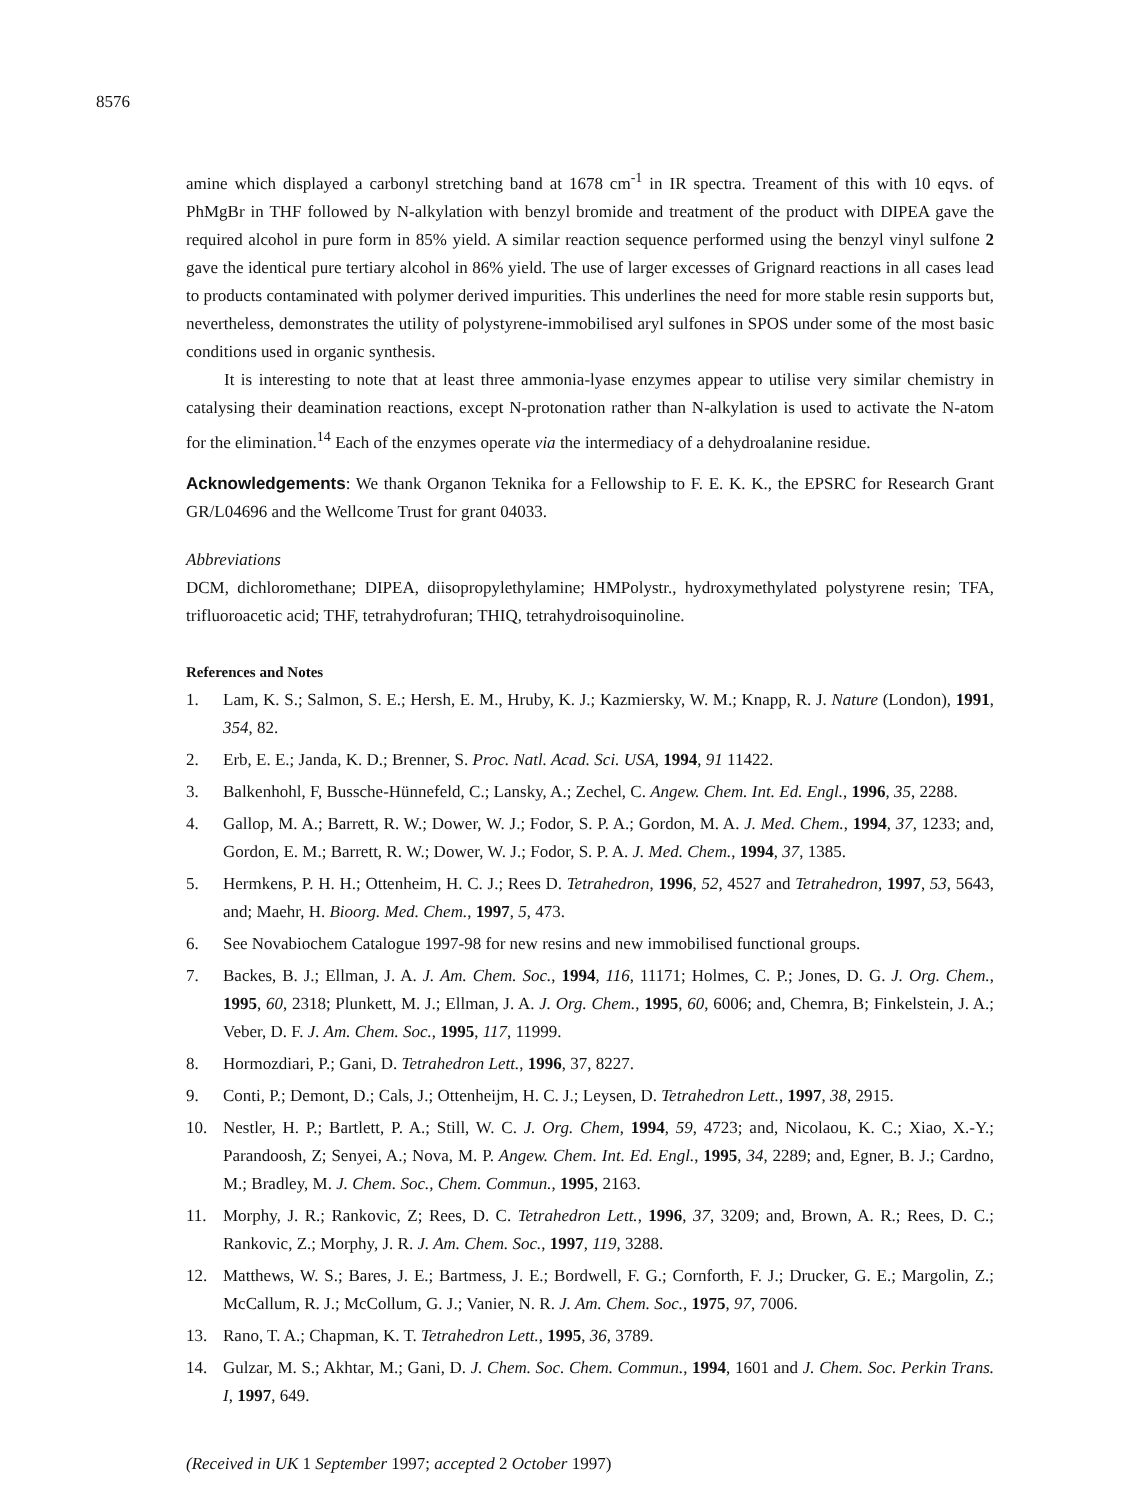8576
amine which displayed a carbonyl stretching band at 1678 cm<sup>-1</sup> in IR spectra. Treament of this with 10 eqvs. of PhMgBr in THF followed by N-alkylation with benzyl bromide and treatment of the product with DIPEA gave the required alcohol in pure form in 85% yield. A similar reaction sequence performed using the benzyl vinyl sulfone 2 gave the identical pure tertiary alcohol in 86% yield. The use of larger excesses of Grignard reactions in all cases lead to products contaminated with polymer derived impurities. This underlines the need for more stable resin supports but, nevertheless, demonstrates the utility of polystyrene-immobilised aryl sulfones in SPOS under some of the most basic conditions used in organic synthesis.
It is interesting to note that at least three ammonia-lyase enzymes appear to utilise very similar chemistry in catalysing their deamination reactions, except N-protonation rather than N-alkylation is used to activate the N-atom for the elimination.<sup>14</sup> Each of the enzymes operate via the intermediacy of a dehydroalanine residue.
Acknowledgements: We thank Organon Teknika for a Fellowship to F. E. K. K., the EPSRC for Research Grant GR/L04696 and the Wellcome Trust for grant 04033.
Abbreviations
DCM, dichloromethane; DIPEA, diisopropylethylamine; HMPolystr., hydroxymethylated polystyrene resin; TFA, trifluoroacetic acid; THF, tetrahydrofuran; THIQ, tetrahydroisoquinoline.
References and Notes
1. Lam, K. S.; Salmon, S. E.; Hersh, E. M., Hruby, K. J.; Kazmiersky, W. M.; Knapp, R. J. Nature (London), 1991, 354, 82.
2. Erb, E. E.; Janda, K. D.; Brenner, S. Proc. Natl. Acad. Sci. USA, 1994, 91 11422.
3. Balkenhohl, F, Bussche-Hünnefeld, C.; Lansky, A.; Zechel, C. Angew. Chem. Int. Ed. Engl., 1996, 35, 2288.
4. Gallop, M. A.; Barrett, R. W.; Dower, W. J.; Fodor, S. P. A.; Gordon, M. A. J. Med. Chem., 1994, 37, 1233; and, Gordon, E. M.; Barrett, R. W.; Dower, W. J.; Fodor, S. P. A. J. Med. Chem., 1994, 37, 1385.
5. Hermkens, P. H. H.; Ottenheim, H. C. J.; Rees D. Tetrahedron, 1996, 52, 4527 and Tetrahedron, 1997, 53, 5643, and; Maehr, H. Bioorg. Med. Chem., 1997, 5, 473.
6. See Novabiochem Catalogue 1997-98 for new resins and new immobilised functional groups.
7. Backes, B. J.; Ellman, J. A. J. Am. Chem. Soc., 1994, 116, 11171; Holmes, C. P.; Jones, D. G. J. Org. Chem., 1995, 60, 2318; Plunkett, M. J.; Ellman, J. A. J. Org. Chem., 1995, 60, 6006; and, Chemra, B; Finkelstein, J. A.; Veber, D. F. J. Am. Chem. Soc., 1995, 117, 11999.
8. Hormozdiari, P.; Gani, D. Tetrahedron Lett., 1996, 37, 8227.
9. Conti, P.; Demont, D.; Cals, J.; Ottenheijm, H. C. J.; Leysen, D. Tetrahedron Lett., 1997, 38, 2915.
10. Nestler, H. P.; Bartlett, P. A.; Still, W. C. J. Org. Chem, 1994, 59, 4723; and, Nicolaou, K. C.; Xiao, X.-Y.; Parandoosh, Z; Senyei, A.; Nova, M. P. Angew. Chem. Int. Ed. Engl., 1995, 34, 2289; and, Egner, B. J.; Cardno, M.; Bradley, M. J. Chem. Soc., Chem. Commun., 1995, 2163.
11. Morphy, J. R.; Rankovic, Z; Rees, D. C. Tetrahedron Lett., 1996, 37, 3209; and, Brown, A. R.; Rees, D. C.; Rankovic, Z.; Morphy, J. R. J. Am. Chem. Soc., 1997, 119, 3288.
12. Matthews, W. S.; Bares, J. E.; Bartmess, J. E.; Bordwell, F. G.; Cornforth, F. J.; Drucker, G. E.; Margolin, Z.; McCallum, R. J.; McCollum, G. J.; Vanier, N. R. J. Am. Chem. Soc., 1975, 97, 7006.
13. Rano, T. A.; Chapman, K. T. Tetrahedron Lett., 1995, 36, 3789.
14. Gulzar, M. S.; Akhtar, M.; Gani, D. J. Chem. Soc. Chem. Commun., 1994, 1601 and J. Chem. Soc. Perkin Trans. I, 1997, 649.
(Received in UK 1 September 1997; accepted 2 October 1997)